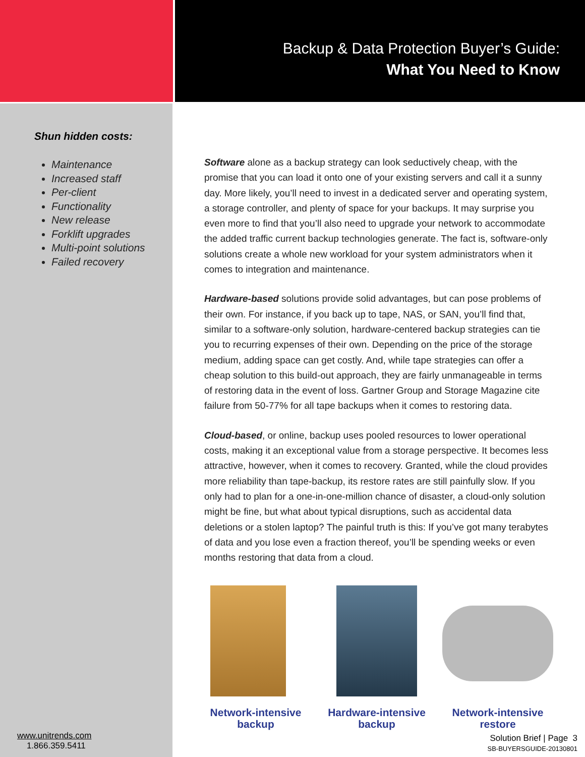Shun hidden costs:
Maintenance
Increased staff
Per-client
Functionality
New release
Forklift upgrades
Multi-point solutions
Failed recovery
Backup & Data Protection Buyer’s Guide:
What You Need to Know
Software alone as a backup strategy can look seductively cheap, with the promise that you can load it onto one of your existing servers and call it a sunny day. More likely, you’ll need to invest in a dedicated server and operating system, a storage controller, and plenty of space for your backups. It may surprise you even more to find that you’ll also need to upgrade your network to accommodate the added traffic current backup technologies generate. The fact is, software-only solutions create a whole new workload for your system administrators when it comes to integration and maintenance.
Hardware-based solutions provide solid advantages, but can pose problems of their own. For instance, if you back up to tape, NAS, or SAN, you’ll find that, similar to a software-only solution, hardware-centered backup strategies can tie you to recurring expenses of their own. Depending on the price of the storage medium, adding space can get costly. And, while tape strategies can offer a cheap solution to this build-out approach, they are fairly unmanageable in terms of restoring data in the event of loss. Gartner Group and Storage Magazine cite failure from 50-77% for all tape backups when it comes to restoring data.
Cloud-based, or online, backup uses pooled resources to lower operational costs, making it an exceptional value from a storage perspective. It becomes less attractive, however, when it comes to recovery. Granted, while the cloud provides more reliability than tape-backup, its restore rates are still painfully slow. If you only had to plan for a one-in-one-million chance of disaster, a cloud-only solution might be fine, but what about typical disruptions, such as accidental data deletions or a stolen laptop? The painful truth is this: If you’ve got many terabytes of data and you lose even a fraction thereof, you’ll be spending weeks or even months restoring that data from a cloud.
Network-intensive
backup
Hardware-intensive
backup
Network-intensive
restore
www.unitrends.com
1.866.359.5411
Solution Brief | Page 3
SB-BUYERSGUIDE-20130801